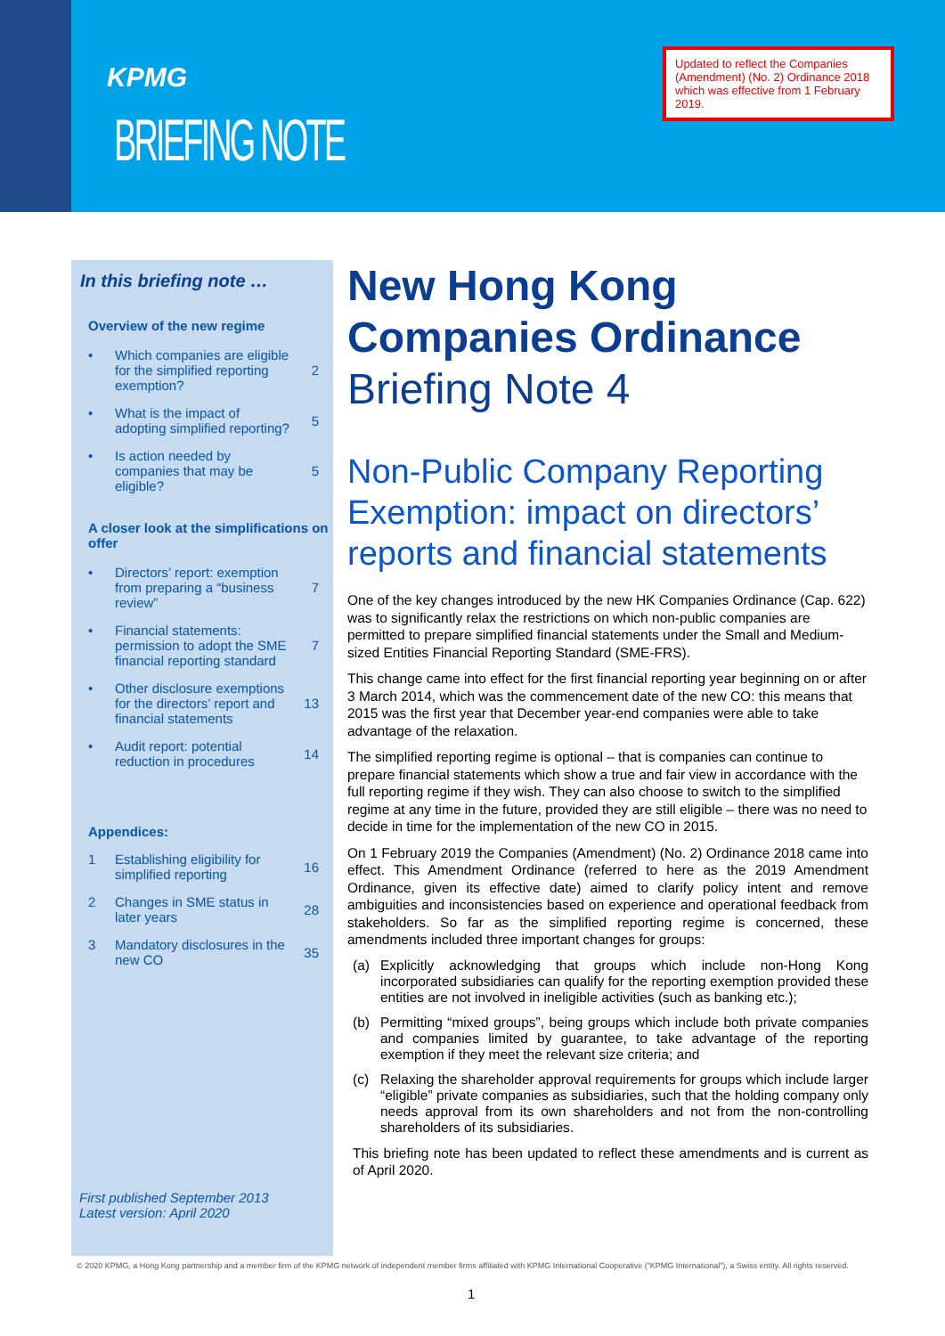KPMG
BRIEFING NOTE
Updated to reflect the Companies (Amendment) (No. 2) Ordinance 2018 which was effective from 1 February 2019.
In this briefing note …
Overview of the new regime
• Which companies are eligible for the simplified reporting exemption?
2
• What is the impact of adopting simplified reporting?
5
• Is action needed by companies that may be eligible?
5
A closer look at the simplifications on offer
• Directors’ report: exemption from preparing a “business review”
7
• Financial statements: permission to adopt the SME financial reporting standard
7
• Other disclosure exemptions for the directors’ report and financial statements
13
• Audit report: potential reduction in procedures
14
Appendices:
1 Establishing eligibility for simplified reporting
16
2 Changes in SME status in later years
28
3 Mandatory disclosures in the new CO
35
First published September 2013
Latest version: April 2020
New Hong Kong Companies Ordinance Briefing Note 4
Non-Public Company Reporting Exemption: impact on directors’ reports and financial statements
One of the key changes introduced by the new HK Companies Ordinance (Cap. 622) was to significantly relax the restrictions on which non-public companies are permitted to prepare simplified financial statements under the Small and Medium-sized Entities Financial Reporting Standard (SME-FRS).
This change came into effect for the first financial reporting year beginning on or after 3 March 2014, which was the commencement date of the new CO: this means that 2015 was the first year that December year-end companies were able to take advantage of the relaxation.
The simplified reporting regime is optional – that is companies can continue to prepare financial statements which show a true and fair view in accordance with the full reporting regime if they wish. They can also choose to switch to the simplified regime at any time in the future, provided they are still eligible – there was no need to decide in time for the implementation of the new CO in 2015.
On 1 February 2019 the Companies (Amendment) (No. 2) Ordinance 2018 came into effect. This Amendment Ordinance (referred to here as the 2019 Amendment Ordinance, given its effective date) aimed to clarify policy intent and remove ambiguities and inconsistencies based on experience and operational feedback from stakeholders. So far as the simplified reporting regime is concerned, these amendments included three important changes for groups:
(a) Explicitly acknowledging that groups which include non-Hong Kong incorporated subsidiaries can qualify for the reporting exemption provided these entities are not involved in ineligible activities (such as banking etc.);
(b) Permitting “mixed groups”, being groups which include both private companies and companies limited by guarantee, to take advantage of the reporting exemption if they meet the relevant size criteria; and
(c) Relaxing the shareholder approval requirements for groups which include larger “eligible” private companies as subsidiaries, such that the holding company only needs approval from its own shareholders and not from the non-controlling shareholders of its subsidiaries.
This briefing note has been updated to reflect these amendments and is current as of April 2020.
© 2020 KPMG, a Hong Kong partnership and a member firm of the KPMG network of independent member firms affiliated with KPMG International Cooperative (“KPMG International”), a Swiss entity. All rights reserved.
1